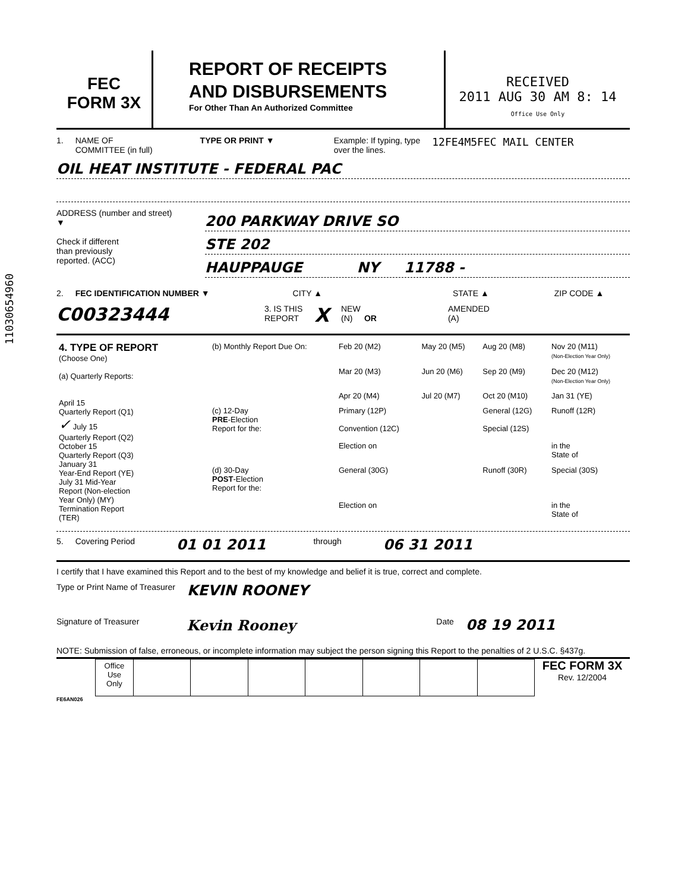FEC
FORM 3X
REPORT OF RECEIPTS
AND DISBURSEMENTS
For Other Than An Authorized Committee
RECEIVED
2011 AUG 30 AM 8: 14
Office Use Only
1. NAME OF
COMMITTEE (in full) TYPE OR PRINT ▼ Example: If typing, type
over the lines. 12FE4M5FEC MAIL CENTER
OIL HEAT INSTITUTE - FEDERAL PAC
ADDRESS (number and street)
▼
Check if different
than previously
reported. (ACC)
200 PARKWAY DRIVE SO
STE 202
HAUPPAUGE NY 11788 -
2. FEC IDENTIFICATION NUMBER ▼ CITY ▲ STATE ▲ ZIP CODE ▲
C00323444 3. IS THIS
REPORT X NEW
(N) OR AMENDED
(A)
| 4. TYPE OF REPORT (Choose One) (a) Quarterly Reports: April 15 Quarterly Report (Q1) ✓ July 15 Quarterly Report (Q2) October 15 Quarterly Report (Q3) January 31 Year-End Report (YE) July 31 Mid-Year Report (Non-election Year Only) (MY) Termination Report (TER) | (b) Monthly Report Due On: | Feb 20 (M2) | May 20 (M5) | Aug 20 (M8) | Nov 20 (M11) (Non-Election Year Only) |
| | | Mar 20 (M3) | Jun 20 (M6) | Sep 20 (M9) | Dec 20 (M12) (Non-Election Year Only) |
| | | Apr 20 (M4) | Jul 20 (M7) | Oct 20 (M10) | Jan 31 (YE) |
| | (c) 12-Day PRE -Election Report for the: | Primary (12P) Convention (12C) | | General (12G) Special (12S) | Runoff (12R) |
| | | Election on | | | in the State of |
| | (d) 30-Day POST -Election Report for the: | General (30G) | | Runoff (30R) | Special (30S) |
| | | Election on | | | in the State of |
5. Covering Period 01 01 2011 through 06 31 2011
I certify that I have examined this Report and to the best of my knowledge and belief it is true, correct and complete.
Type or Print Name of Treasurer KEVIN ROONEY
Signature of Treasurer Kevin Rooney Date 08 19 2011
NOTE: Submission of false, erroneous, or incomplete information may subject the person signing this Report to the penalties of 2 U.S.C. §437g.
| Office Use Only | | | | | | | |
FEC FORM 3X
Rev. 12/2004
FE6AN026
11030654960